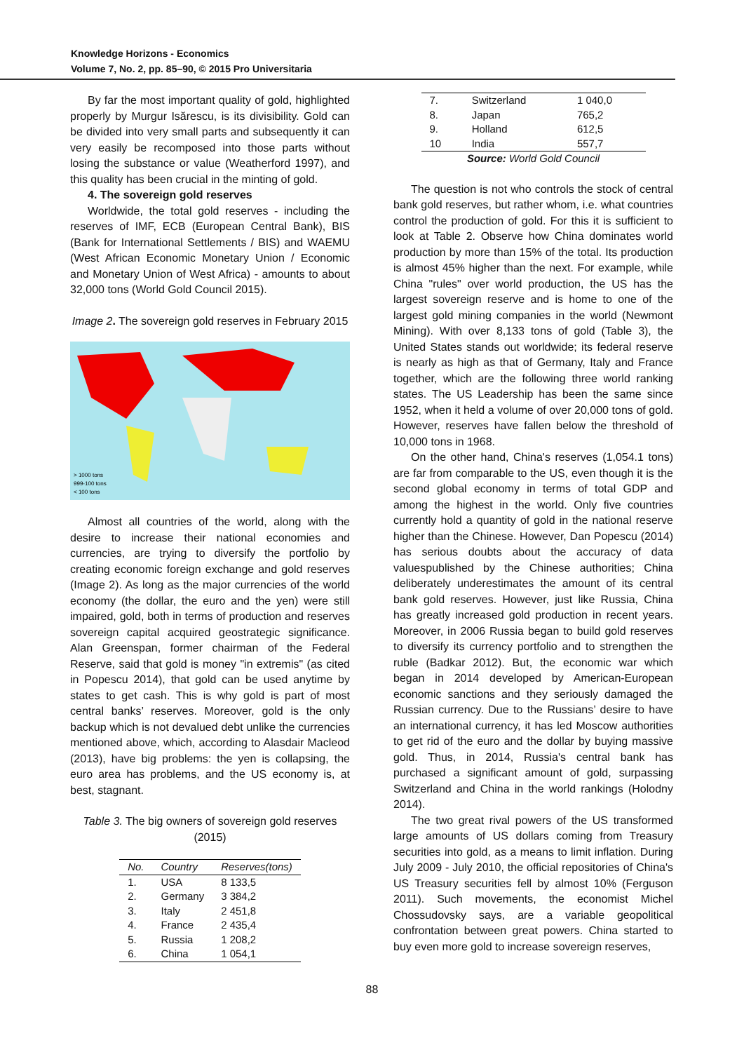Knowledge Horizons - Economics
Volume 7, No. 2, pp. 85–90, © 2015 Pro Universitaria
By far the most important quality of gold, highlighted properly by Murgur Isărescu, is its divisibility. Gold can be divided into very small parts and subsequently it can very easily be recomposed into those parts without losing the substance or value (Weatherford 1997), and this quality has been crucial in the minting of gold.
4. The sovereign gold reserves
Worldwide, the total gold reserves - including the reserves of IMF, ECB (European Central Bank), BIS (Bank for International Settlements / BIS) and WAEMU (West African Economic Monetary Union / Economic and Monetary Union of West Africa) - amounts to about 32,000 tons (World Gold Council 2015).
Image 2. The sovereign gold reserves in February 2015
> 1000 tons
999-100 tons
< 100 tons
Almost all countries of the world, along with the desire to increase their national economies and currencies, are trying to diversify the portfolio by creating economic foreign exchange and gold reserves (Image 2). As long as the major currencies of the world economy (the dollar, the euro and the yen) were still impaired, gold, both in terms of production and reserves sovereign capital acquired geostrategic significance. Alan Greenspan, former chairman of the Federal Reserve, said that gold is money "in extremis" (as cited in Popescu 2014), that gold can be used anytime by states to get cash. This is why gold is part of most central banks’ reserves. Moreover, gold is the only backup which is not devalued debt unlike the currencies mentioned above, which, according to Alasdair Macleod (2013), have big problems: the yen is collapsing, the euro area has problems, and the US economy is, at best, stagnant.
Table 3. The big owners of sovereign gold reserves (2015)
| No. | Country | Reserves(tons) |
| --- | --- | --- |
| 1. | USA | 8 133,5 |
| 2. | Germany | 3 384,2 |
| 3. | Italy | 2 451,8 |
| 4. | France | 2 435,4 |
| 5. | Russia | 1 208,2 |
| 6. | China | 1 054,1 |
| 7. | Switzerland | 1 040,0 |
| 8. | Japan | 765,2 |
| 9. | Holland | 612,5 |
| 10 | India | 557,7 |
| Source: World Gold Council | | |
The question is not who controls the stock of central bank gold reserves, but rather whom, i.e. what countries control the production of gold. For this it is sufficient to look at Table 2. Observe how China dominates world production by more than 15% of the total. Its production is almost 45% higher than the next. For example, while China "rules" over world production, the US has the largest sovereign reserve and is home to one of the largest gold mining companies in the world (Newmont Mining). With over 8,133 tons of gold (Table 3), the United States stands out worldwide; its federal reserve is nearly as high as that of Germany, Italy and France together, which are the following three world ranking states. The US Leadership has been the same since 1952, when it held a volume of over 20,000 tons of gold. However, reserves have fallen below the threshold of 10,000 tons in 1968.
On the other hand, China's reserves (1,054.1 tons) are far from comparable to the US, even though it is the second global economy in terms of total GDP and among the highest in the world. Only five countries currently hold a quantity of gold in the national reserve higher than the Chinese. However, Dan Popescu (2014) has serious doubts about the accuracy of data valuespublished by the Chinese authorities; China deliberately underestimates the amount of its central bank gold reserves. However, just like Russia, China has greatly increased gold production in recent years. Moreover, in 2006 Russia began to build gold reserves to diversify its currency portfolio and to strengthen the ruble (Badkar 2012). But, the economic war which began in 2014 developed by American-European economic sanctions and they seriously damaged the Russian currency. Due to the Russians’ desire to have an international currency, it has led Moscow authorities to get rid of the euro and the dollar by buying massive gold. Thus, in 2014, Russia's central bank has purchased a significant amount of gold, surpassing Switzerland and China in the world rankings (Holodny 2014).
The two great rival powers of the US transformed large amounts of US dollars coming from Treasury securities into gold, as a means to limit inflation. During July 2009 - July 2010, the official repositories of China's US Treasury securities fell by almost 10% (Ferguson 2011). Such movements, the economist Michel Chossudovsky says, are a variable geopolitical confrontation between great powers. China started to buy even more gold to increase sovereign reserves,
88